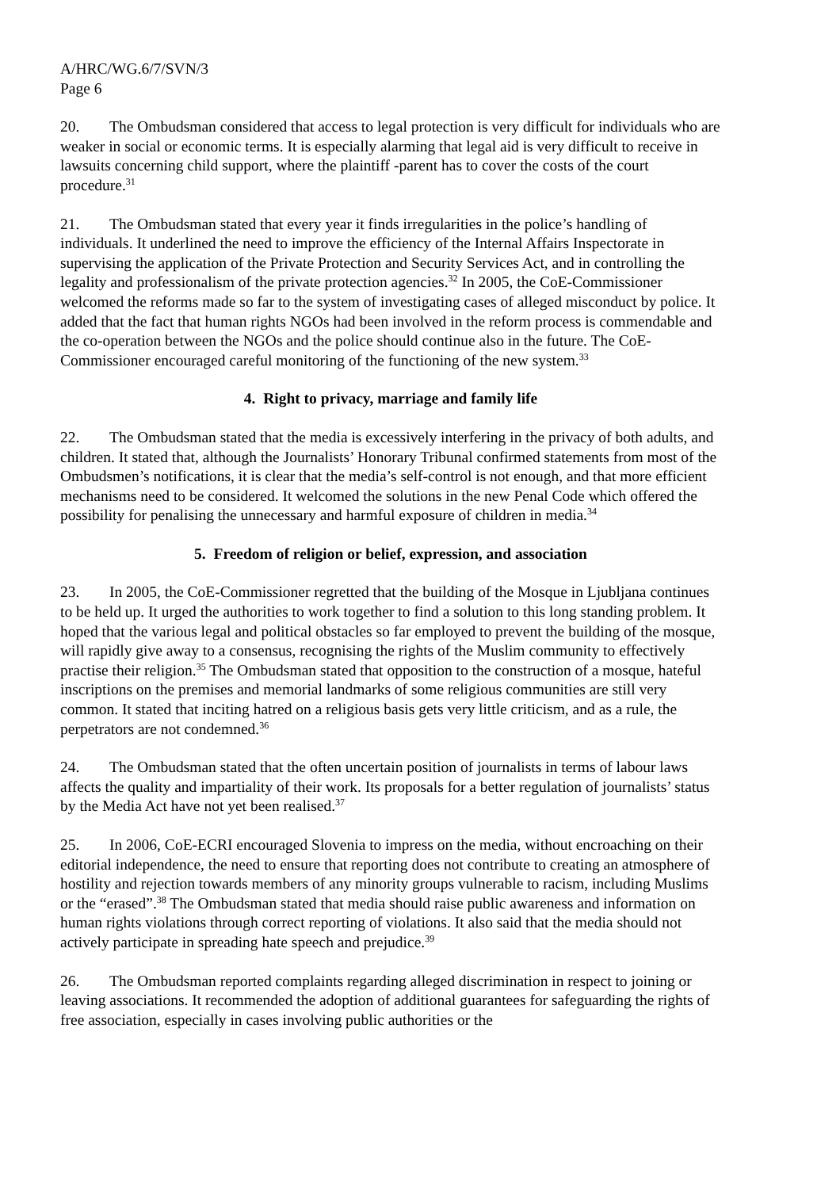A/HRC/WG.6/7/SVN/3
Page 6
20. The Ombudsman considered that access to legal protection is very difficult for individuals who are weaker in social or economic terms. It is especially alarming that legal aid is very difficult to receive in lawsuits concerning child support, where the plaintiff -parent has to cover the costs of the court procedure.<sup>31</sup>
21. The Ombudsman stated that every year it finds irregularities in the police’s handling of individuals. It underlined the need to improve the efficiency of the Internal Affairs Inspectorate in supervising the application of the Private Protection and Security Services Act, and in controlling the legality and professionalism of the private protection agencies.<sup>32</sup> In 2005, the CoE-Commissioner welcomed the reforms made so far to the system of investigating cases of alleged misconduct by police. It added that the fact that human rights NGOs had been involved in the reform process is commendable and the co-operation between the NGOs and the police should continue also in the future. The CoE-Commissioner encouraged careful monitoring of the functioning of the new system.<sup>33</sup>
4. Right to privacy, marriage and family life
22. The Ombudsman stated that the media is excessively interfering in the privacy of both adults, and children. It stated that, although the Journalists’ Honorary Tribunal confirmed statements from most of the Ombudsmen’s notifications, it is clear that the media’s self-control is not enough, and that more efficient mechanisms need to be considered. It welcomed the solutions in the new Penal Code which offered the possibility for penalising the unnecessary and harmful exposure of children in media.<sup>34</sup>
5. Freedom of religion or belief, expression, and association
23. In 2005, the CoE-Commissioner regretted that the building of the Mosque in Ljubljana continues to be held up. It urged the authorities to work together to find a solution to this long standing problem. It hoped that the various legal and political obstacles so far employed to prevent the building of the mosque, will rapidly give away to a consensus, recognising the rights of the Muslim community to effectively practise their religion.<sup>35</sup> The Ombudsman stated that opposition to the construction of a mosque, hateful inscriptions on the premises and memorial landmarks of some religious communities are still very common. It stated that inciting hatred on a religious basis gets very little criticism, and as a rule, the perpetrators are not condemned.<sup>36</sup>
24. The Ombudsman stated that the often uncertain position of journalists in terms of labour laws affects the quality and impartiality of their work. Its proposals for a better regulation of journalists’ status by the Media Act have not yet been realised.<sup>37</sup>
25. In 2006, CoE-ECRI encouraged Slovenia to impress on the media, without encroaching on their editorial independence, the need to ensure that reporting does not contribute to creating an atmosphere of hostility and rejection towards members of any minority groups vulnerable to racism, including Muslims or the “erased”.<sup>38</sup> The Ombudsman stated that media should raise public awareness and information on human rights violations through correct reporting of violations. It also said that the media should not actively participate in spreading hate speech and prejudice.<sup>39</sup>
26. The Ombudsman reported complaints regarding alleged discrimination in respect to joining or leaving associations. It recommended the adoption of additional guarantees for safeguarding the rights of free association, especially in cases involving public authorities or the